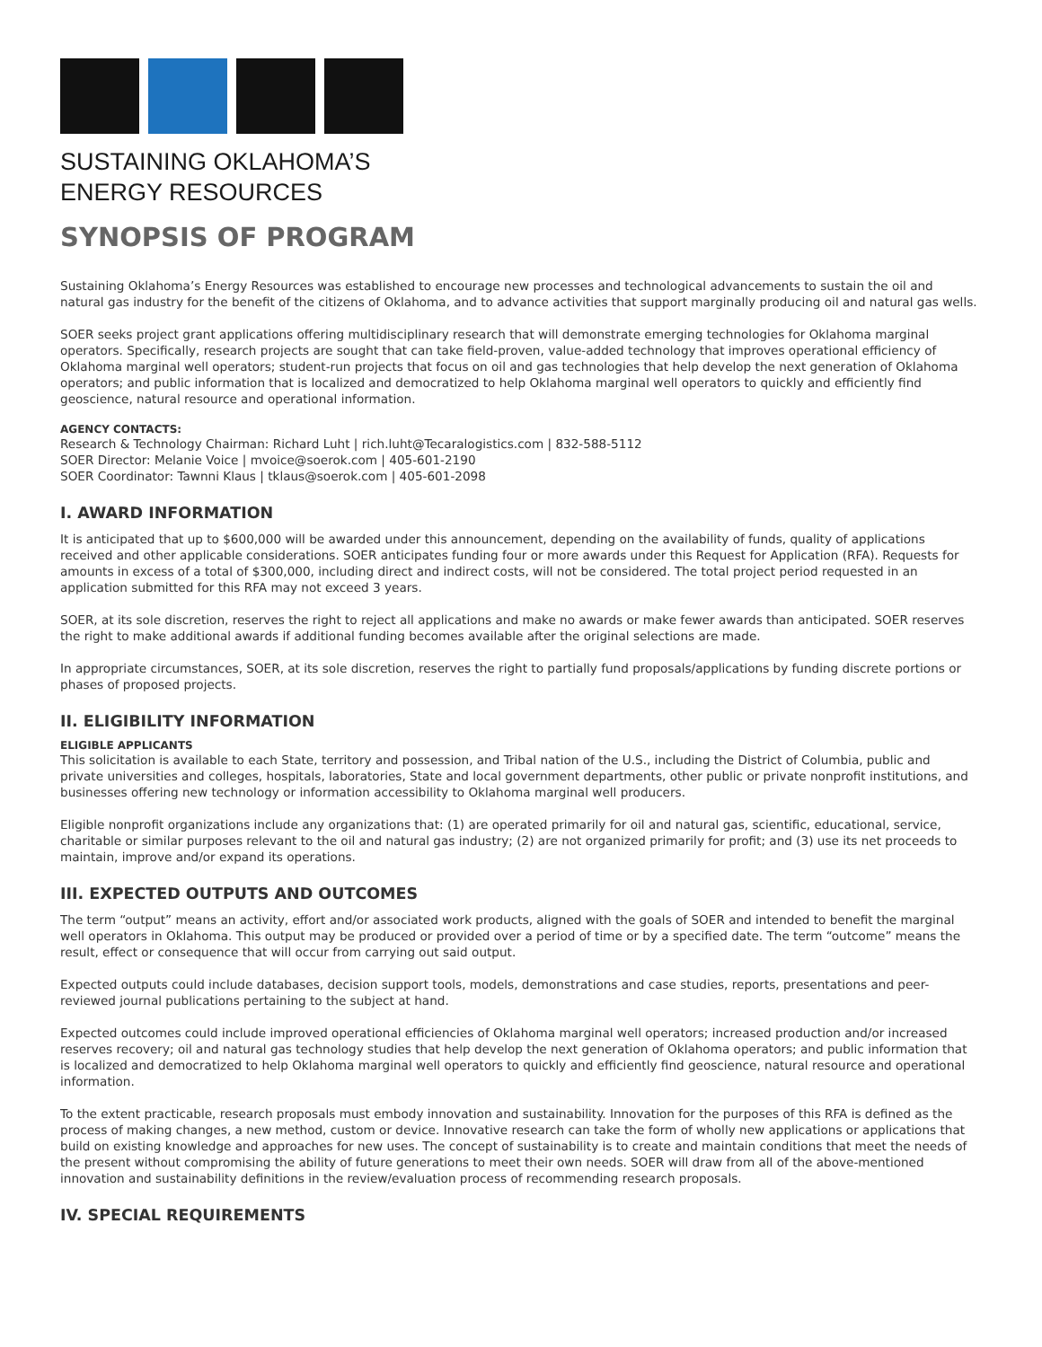SUSTAINING OKLAHOMA’S
ENERGY RESOURCES
SYNOPSIS OF PROGRAM
Sustaining Oklahoma’s Energy Resources was established to encourage new processes and technological advancements to sustain the oil and natural gas industry for the benefit of the citizens of Oklahoma, and to advance activities that support marginally producing oil and natural gas wells.
SOER seeks project grant applications offering multidisciplinary research that will demonstrate emerging technologies for Oklahoma marginal operators. Specifically, research projects are sought that can take field-proven, value-added technology that improves operational efficiency of Oklahoma marginal well operators; student-run projects that focus on oil and gas technologies that help develop the next generation of Oklahoma operators; and public information that is localized and democratized to help Oklahoma marginal well operators to quickly and efficiently find geoscience, natural resource and operational information.
AGENCY CONTACTS:
Research & Technology Chairman: Richard Luht | rich.luht@Tecaralogistics.com | 832-588-5112
SOER Director: Melanie Voice | mvoice@soerok.com | 405-601-2190
SOER Coordinator: Tawnni Klaus | tklaus@soerok.com | 405-601-2098
I. AWARD INFORMATION
It is anticipated that up to $600,000 will be awarded under this announcement, depending on the availability of funds, quality of applications received and other applicable considerations. SOER anticipates funding four or more awards under this Request for Application (RFA). Requests for amounts in excess of a total of $300,000, including direct and indirect costs, will not be considered. The total project period requested in an application submitted for this RFA may not exceed 3 years.
SOER, at its sole discretion, reserves the right to reject all applications and make no awards or make fewer awards than anticipated. SOER reserves the right to make additional awards if additional funding becomes available after the original selections are made.
In appropriate circumstances, SOER, at its sole discretion, reserves the right to partially fund proposals/applications by funding discrete portions or phases of proposed projects.
II. ELIGIBILITY INFORMATION
ELIGIBLE APPLICANTS
This solicitation is available to each State, territory and possession, and Tribal nation of the U.S., including the District of Columbia, public and private universities and colleges, hospitals, laboratories, State and local government departments, other public or private nonprofit institutions, and businesses offering new technology or information accessibility to Oklahoma marginal well producers.
Eligible nonprofit organizations include any organizations that: (1) are operated primarily for oil and natural gas, scientific, educational, service, charitable or similar purposes relevant to the oil and natural gas industry; (2) are not organized primarily for profit; and (3) use its net proceeds to maintain, improve and/or expand its operations.
III. EXPECTED OUTPUTS AND OUTCOMES
The term “output” means an activity, effort and/or associated work products, aligned with the goals of SOER and intended to benefit the marginal well operators in Oklahoma. This output may be produced or provided over a period of time or by a specified date. The term “outcome” means the result, effect or consequence that will occur from carrying out said output.
Expected outputs could include databases, decision support tools, models, demonstrations and case studies, reports, presentations and peer-reviewed journal publications pertaining to the subject at hand.
Expected outcomes could include improved operational efficiencies of Oklahoma marginal well operators; increased production and/or increased reserves recovery; oil and natural gas technology studies that help develop the next generation of Oklahoma operators; and public information that is localized and democratized to help Oklahoma marginal well operators to quickly and efficiently find geoscience, natural resource and operational information.
To the extent practicable, research proposals must embody innovation and sustainability. Innovation for the purposes of this RFA is defined as the process of making changes, a new method, custom or device. Innovative research can take the form of wholly new applications or applications that build on existing knowledge and approaches for new uses. The concept of sustainability is to create and maintain conditions that meet the needs of the present without compromising the ability of future generations to meet their own needs. SOER will draw from all of the above-mentioned innovation and sustainability definitions in the review/evaluation process of recommending research proposals.
IV. SPECIAL REQUIREMENTS